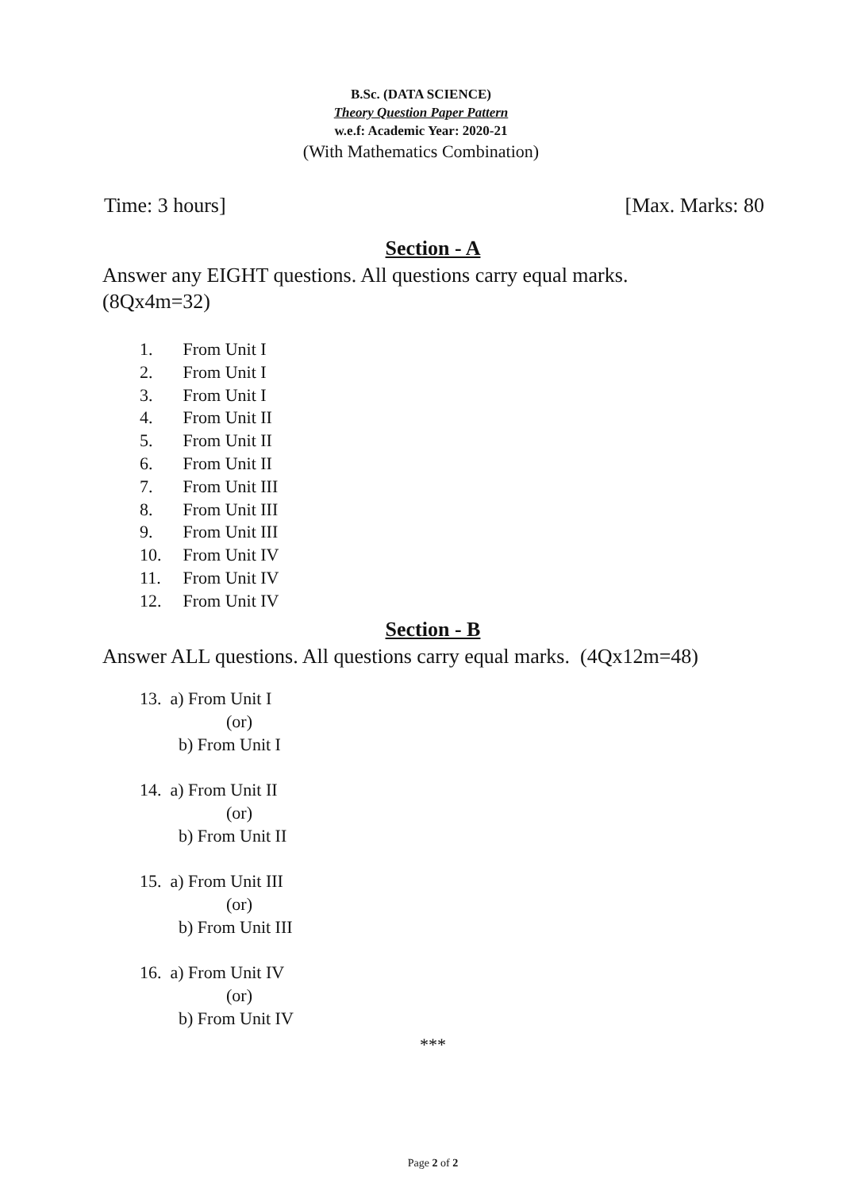B.Sc. (DATA SCIENCE)
Theory Question Paper Pattern
w.e.f: Academic Year: 2020-21
(With Mathematics Combination)
Time: 3 hours] [Max. Marks: 80
Section - A
Answer any EIGHT questions. All questions carry equal marks.
(8Qx4m=32)
1. From Unit I
2. From Unit I
3. From Unit I
4. From Unit II
5. From Unit II
6. From Unit II
7. From Unit III
8. From Unit III
9. From Unit III
10. From Unit IV
11. From Unit IV
12. From Unit IV
Section - B
Answer ALL questions. All questions carry equal marks. (4Qx12m=48)
13. a) From Unit I
(or)
b) From Unit I
14. a) From Unit II
(or)
b) From Unit II
15. a) From Unit III
(or)
b) From Unit III
16. a) From Unit IV
(or)
b) From Unit IV
***
Page 2 of 2